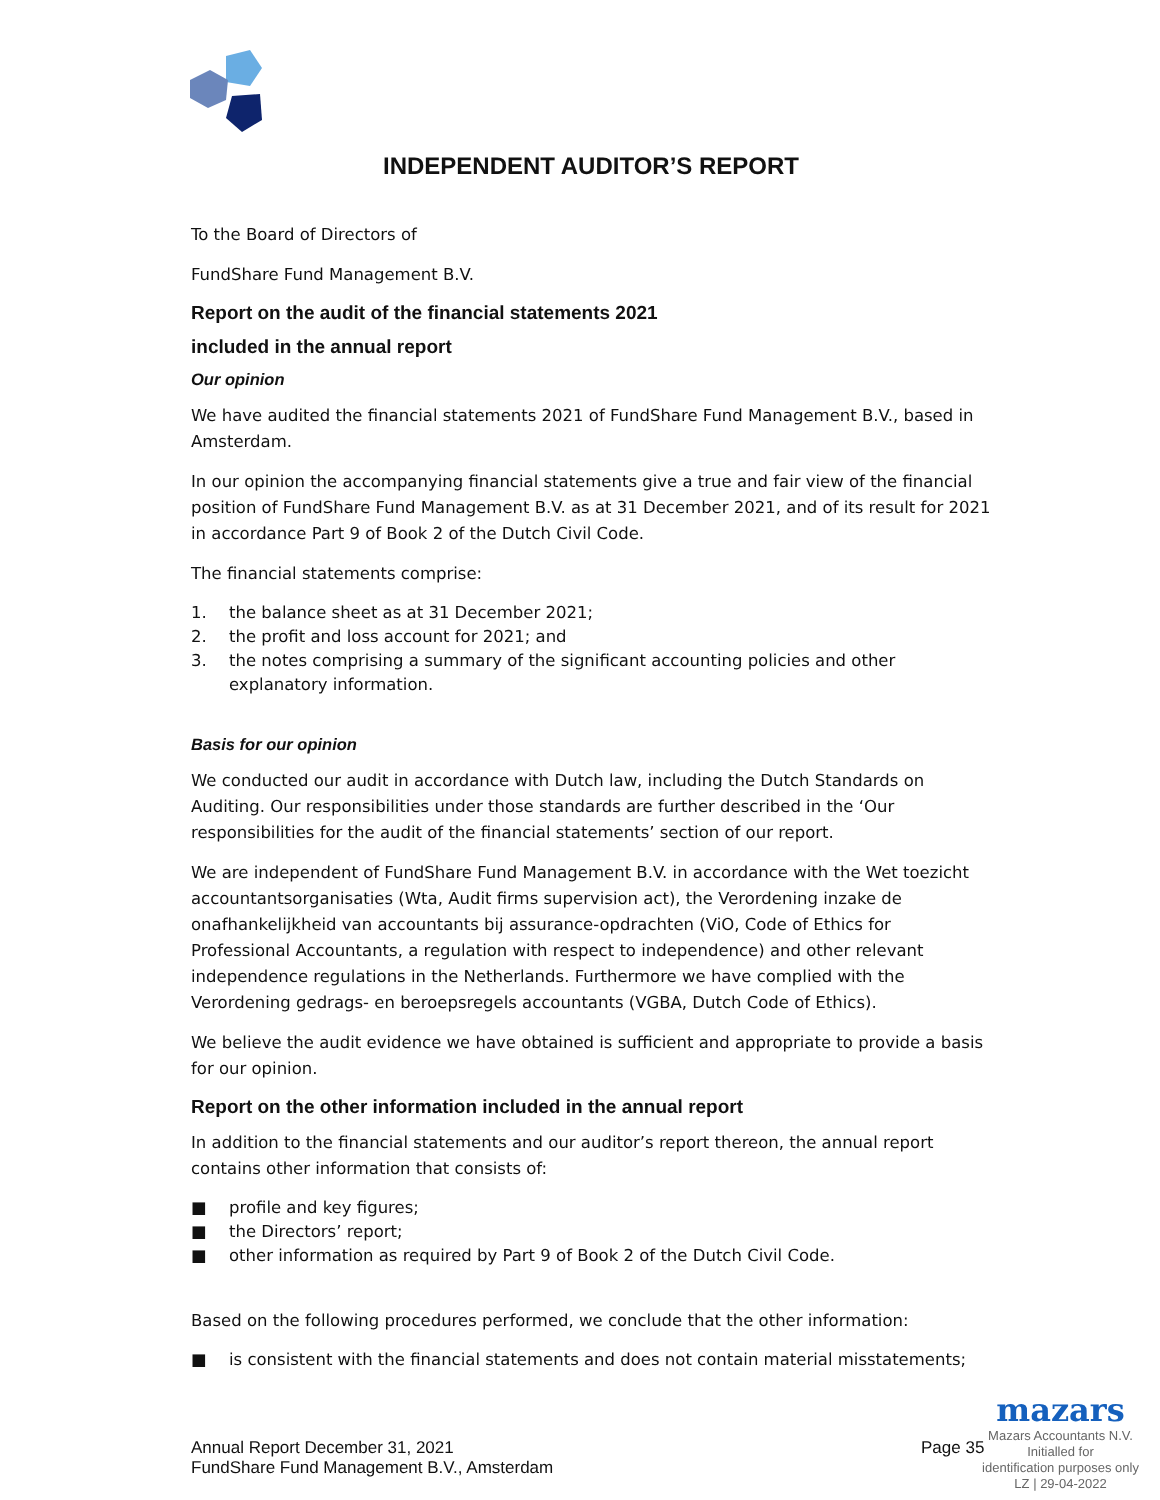INDEPENDENT AUDITOR’S REPORT
To the Board of Directors of
FundShare Fund Management B.V.
Report on the audit of the financial statements 2021
included in the annual report
Our opinion
We have audited the financial statements 2021 of FundShare Fund Management B.V., based in Amsterdam.
In our opinion the accompanying financial statements give a true and fair view of the financial position of FundShare Fund Management B.V. as at 31 December 2021, and of its result for 2021 in accordance Part 9 of Book 2 of the Dutch Civil Code.
The financial statements comprise:
1. the balance sheet as at 31 December 2021;
2. the profit and loss account for 2021; and
3. the notes comprising a summary of the significant accounting policies and other explanatory information.
Basis for our opinion
We conducted our audit in accordance with Dutch law, including the Dutch Standards on Auditing. Our responsibilities under those standards are further described in the ‘Our responsibilities for the audit of the financial statements’ section of our report.
We are independent of FundShare Fund Management B.V. in accordance with the Wet toezicht accountantsorganisaties (Wta, Audit firms supervision act), the Verordening inzake de onafhankelijkheid van accountants bij assurance-opdrachten (ViO, Code of Ethics for Professional Accountants, a regulation with respect to independence) and other relevant independence regulations in the Netherlands. Furthermore we have complied with the Verordening gedrags- en beroepsregels accountants (VGBA, Dutch Code of Ethics).
We believe the audit evidence we have obtained is sufficient and appropriate to provide a basis for our opinion.
Report on the other information included in the annual report
In addition to the financial statements and our auditor’s report thereon, the annual report contains other information that consists of:
■ profile and key figures;
■ the Directors’ report;
■ other information as required by Part 9 of Book 2 of the Dutch Civil Code.
Based on the following procedures performed, we conclude that the other information:
■ is consistent with the financial statements and does not contain material misstatements;
Annual Report December 31, 2021
FundShare Fund Management B.V., Amsterdam
Page 35
mazars
Mazars Accountants N.V.
Initialled for
identification purposes only
LZ | 29-04-2022